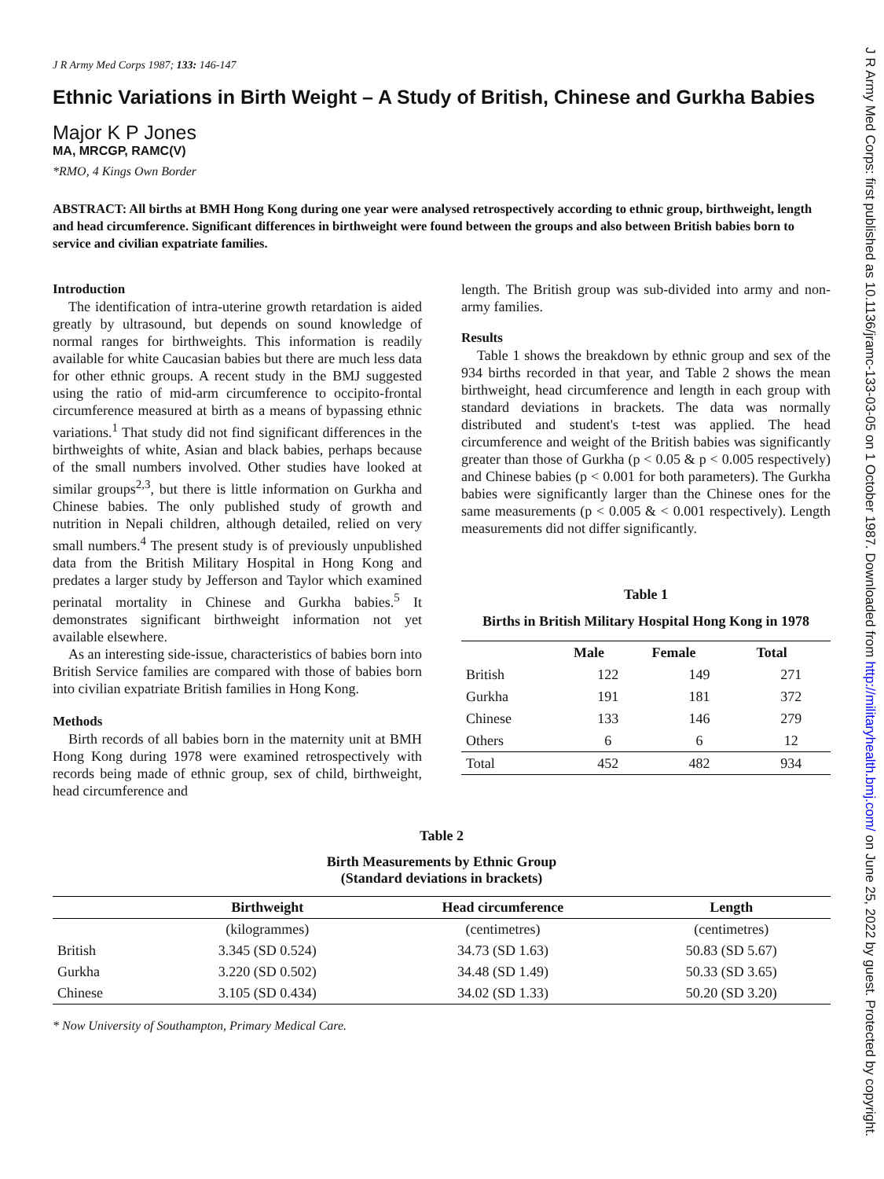J R Army Med Corps: first published as 10.1136/jramc-133-03-05 on 1 October 1987. Downloaded from http://militaryhealth.bmj.com/ on June 25, 2022 by guest. Protected by copyright.
J R Army Med Corps 1987; 133: 146-147
Ethnic Variations in Birth Weight – A Study of British, Chinese and Gurkha Babies
Major K P Jones
MA, MRCGP, RAMC(V)
*RMO, 4 Kings Own Border
ABSTRACT: All births at BMH Hong Kong during one year were analysed retrospectively according to ethnic group, birthweight, length and head circumference. Significant differences in birthweight were found between the groups and also between British babies born to service and civilian expatriate families.
Introduction
The identification of intra-uterine growth retardation is aided greatly by ultrasound, but depends on sound knowledge of normal ranges for birthweights. This information is readily available for white Caucasian babies but there are much less data for other ethnic groups. A recent study in the BMJ suggested using the ratio of mid-arm circumference to occipito-frontal circumference measured at birth as a means of bypassing ethnic variations.<sup>1</sup> That study did not find significant differences in the birthweights of white, Asian and black babies, perhaps because of the small numbers involved. Other studies have looked at similar groups<sup>2,3</sup>, but there is little information on Gurkha and Chinese babies. The only published study of growth and nutrition in Nepali children, although detailed, relied on very small numbers.<sup>4</sup> The present study is of previously unpublished data from the British Military Hospital in Hong Kong and predates a larger study by Jefferson and Taylor which examined perinatal mortality in Chinese and Gurkha babies.<sup>5</sup> It demonstrates significant birthweight information not yet available elsewhere.
As an interesting side-issue, characteristics of babies born into British Service families are compared with those of babies born into civilian expatriate British families in Hong Kong.
Methods
Birth records of all babies born in the maternity unit at BMH Hong Kong during 1978 were examined retrospectively with records being made of ethnic group, sex of child, birthweight, head circumference and
length. The British group was sub-divided into army and non-army families.
Results
Table 1 shows the breakdown by ethnic group and sex of the 934 births recorded in that year, and Table 2 shows the mean birthweight, head circumference and length in each group with standard deviations in brackets. The data was normally distributed and student's t-test was applied. The head circumference and weight of the British babies was significantly greater than those of Gurkha (p < 0.05 & p < 0.005 respectively) and Chinese babies (p < 0.001 for both parameters). The Gurkha babies were significantly larger than the Chinese ones for the same measurements (p < 0.005 & < 0.001 respectively). Length measurements did not differ significantly.
Table 1
Births in British Military Hospital Hong Kong in 1978
| | Male | Female | Total |
| --- | --- | --- | --- |
| British | 122 | 149 | 271 |
| Gurkha | 191 | 181 | 372 |
| Chinese | 133 | 146 | 279 |
| Others | 6 | 6 | 12 |
| Total | 452 | 482 | 934 |
Table 2
Birth Measurements by Ethnic Group
(Standard deviations in brackets)
| | Birthweight | Head circumference | Length |
| --- | --- | --- | --- |
| | (kilogrammes) | (centimetres) | (centimetres) |
| British | 3.345 (SD 0.524) | 34.73 (SD 1.63) | 50.83 (SD 5.67) |
| Gurkha | 3.220 (SD 0.502) | 34.48 (SD 1.49) | 50.33 (SD 3.65) |
| Chinese | 3.105 (SD 0.434) | 34.02 (SD 1.33) | 50.20 (SD 3.20) |
* Now University of Southampton, Primary Medical Care.